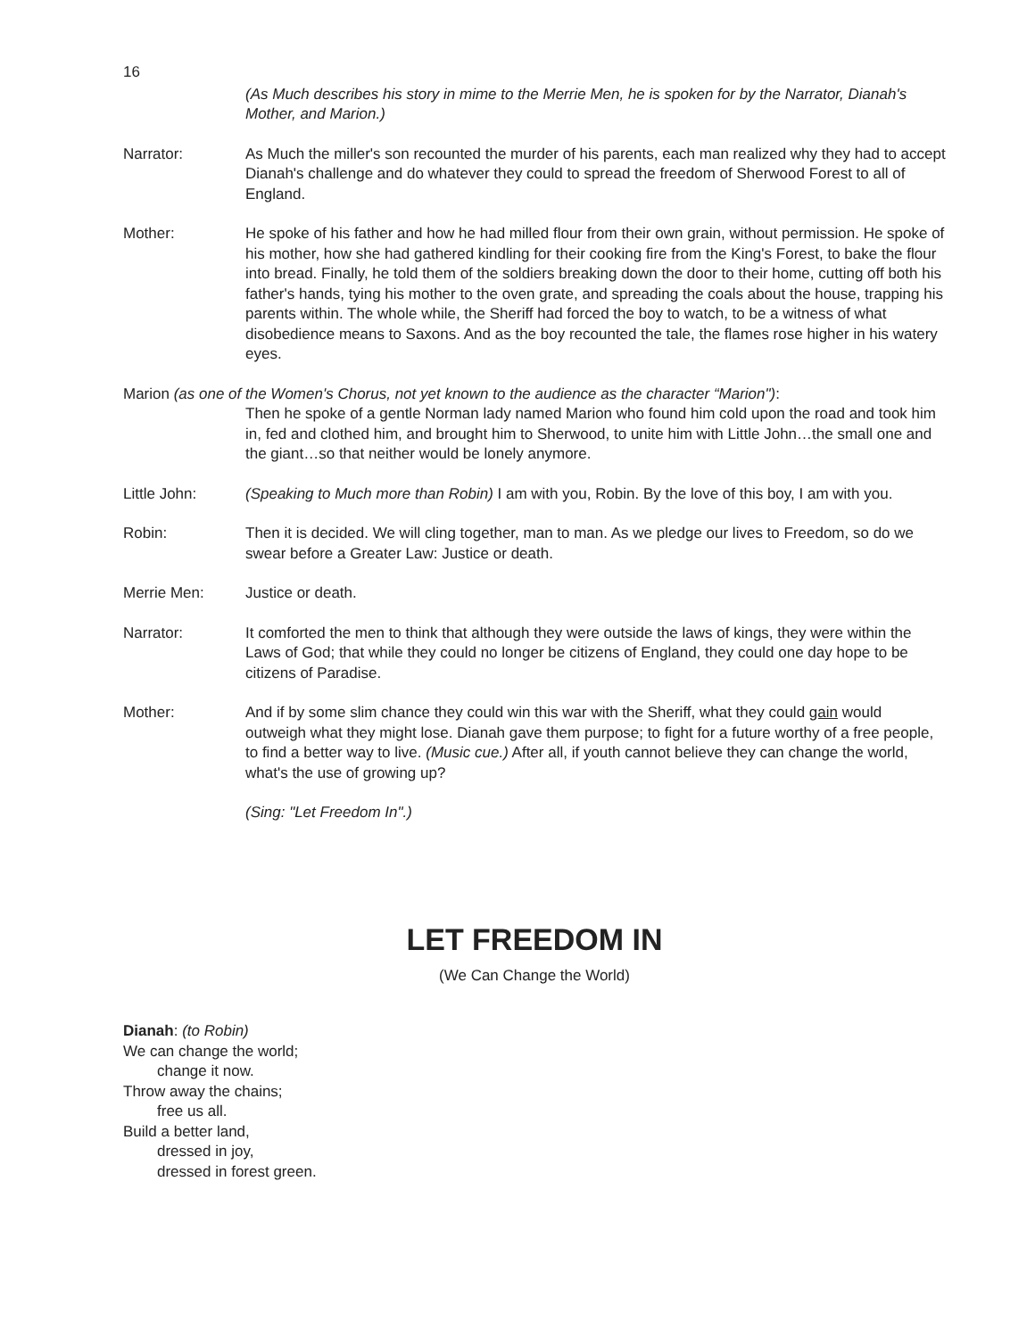16
(As Much describes his story in mime to the Merrie Men, he is spoken for by the Narrator, Dianah's Mother, and Marion.)
Narrator: As Much the miller's son recounted the murder of his parents, each man realized why they had to accept Dianah's challenge and do whatever they could to spread the freedom of Sherwood Forest to all of England.
Mother: He spoke of his father and how he had milled flour from their own grain, without permission. He spoke of his mother, how she had gathered kindling for their cooking fire from the King's Forest, to bake the flour into bread. Finally, he told them of the soldiers breaking down the door to their home, cutting off both his father's hands, tying his mother to the oven grate, and spreading the coals about the house, trapping his parents within. The whole while, the Sheriff had forced the boy to watch, to be a witness of what disobedience means to Saxons. And as the boy recounted the tale, the flames rose higher in his watery eyes.
Marion (as one of the Women's Chorus, not yet known to the audience as the character “Marion"):
Then he spoke of a gentle Norman lady named Marion who found him cold upon the road and took him in, fed and clothed him, and brought him to Sherwood, to unite him with Little John…the small one and the giant…so that neither would be lonely anymore.
Little John: (Speaking to Much more than Robin) I am with you, Robin. By the love of this boy, I am with you.
Robin: Then it is decided. We will cling together, man to man. As we pledge our lives to Freedom, so do we swear before a Greater Law: Justice or death.
Merrie Men: Justice or death.
Narrator: It comforted the men to think that although they were outside the laws of kings, they were within the Laws of God; that while they could no longer be citizens of England, they could one day hope to be citizens of Paradise.
Mother: And if by some slim chance they could win this war with the Sheriff, what they could gain would outweigh what they might lose. Dianah gave them purpose; to fight for a future worthy of a free people, to find a better way to live. (Music cue.) After all, if youth cannot believe they can change the world, what's the use of growing up?
(Sing: "Let Freedom In".)
LET FREEDOM IN
(We Can Change the World)
Dianah: (to Robin)
We can change the world;
change it now.
Throw away the chains;
free us all.
Build a better land,
dressed in joy,
dressed in forest green.